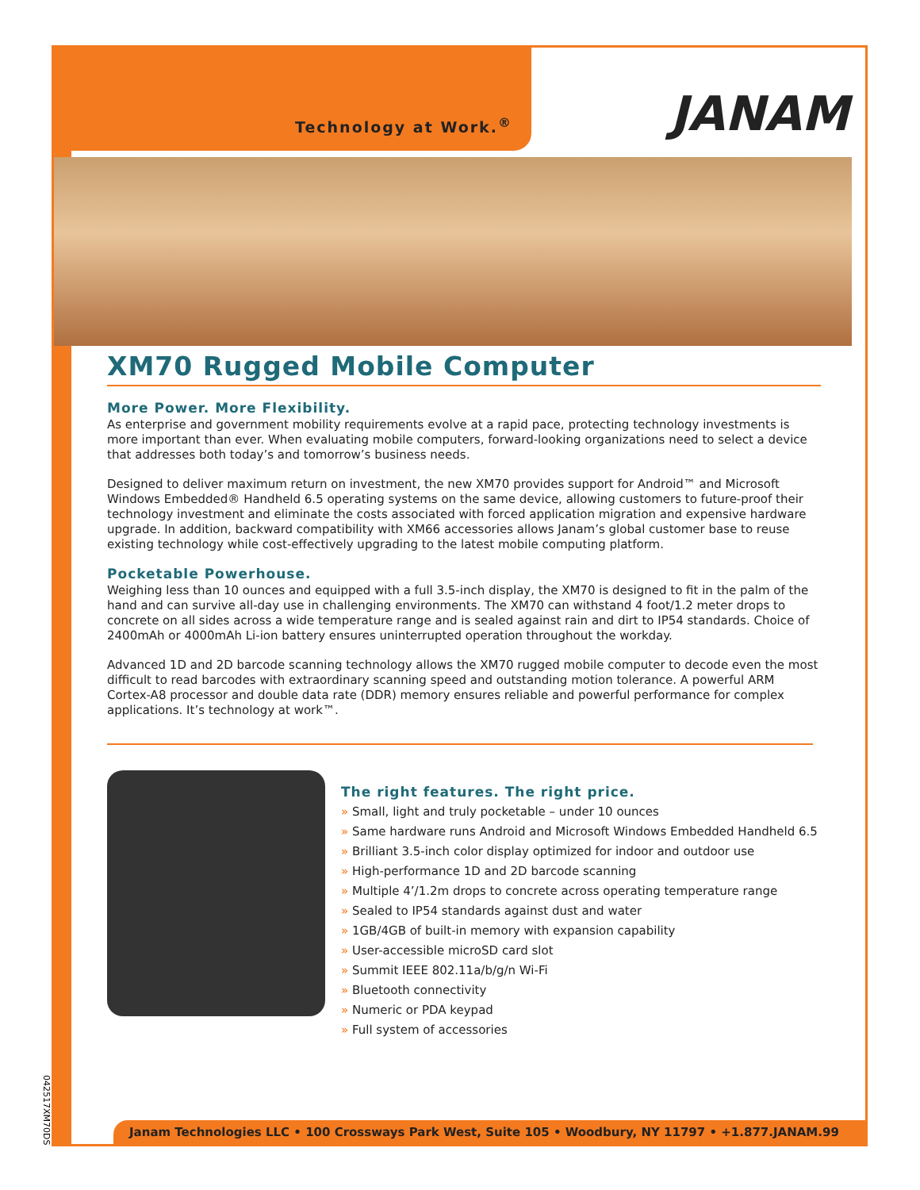Technology at Work.<sup>®</sup> JANAM
XM70 Rugged Mobile Computer
More Power. More Flexibility.
As enterprise and government mobility requirements evolve at a rapid pace, protecting technology investments is more important than ever. When evaluating mobile computers, forward-looking organizations need to select a device that addresses both today’s and tomorrow’s business needs.
Designed to deliver maximum return on investment, the new XM70 provides support for Android™ and Microsoft Windows Embedded® Handheld 6.5 operating systems on the same device, allowing customers to future-proof their technology investment and eliminate the costs associated with forced application migration and expensive hardware upgrade. In addition, backward compatibility with XM66 accessories allows Janam’s global customer base to reuse existing technology while cost-effectively upgrading to the latest mobile computing platform.
Pocketable Powerhouse.
Weighing less than 10 ounces and equipped with a full 3.5-inch display, the XM70 is designed to fit in the palm of the hand and can survive all-day use in challenging environments. The XM70 can withstand 4 foot/1.2 meter drops to concrete on all sides across a wide temperature range and is sealed against rain and dirt to IP54 standards. Choice of 2400mAh or 4000mAh Li-ion battery ensures uninterrupted operation throughout the workday.
Advanced 1D and 2D barcode scanning technology allows the XM70 rugged mobile computer to decode even the most difficult to read barcodes with extraordinary scanning speed and outstanding motion tolerance. A powerful ARM Cortex-A8 processor and double data rate (DDR) memory ensures reliable and powerful performance for complex applications. It’s technology at work™.
The right features. The right price.
» Small, light and truly pocketable – under 10 ounces
» Same hardware runs Android and Microsoft Windows Embedded Handheld 6.5
» Brilliant 3.5-inch color display optimized for indoor and outdoor use
» High-performance 1D and 2D barcode scanning
» Multiple 4’/1.2m drops to concrete across operating temperature range
» Sealed to IP54 standards against dust and water
» 1GB/4GB of built-in memory with expansion capability
» User-accessible microSD card slot
» Summit IEEE 802.11a/b/g/n Wi-Fi
» Bluetooth connectivity
» Numeric or PDA keypad
» Full system of accessories
042517XM70DS
Janam Technologies LLC • 100 Crossways Park West, Suite 105 • Woodbury, NY 11797 • +1.877.JANAM.99